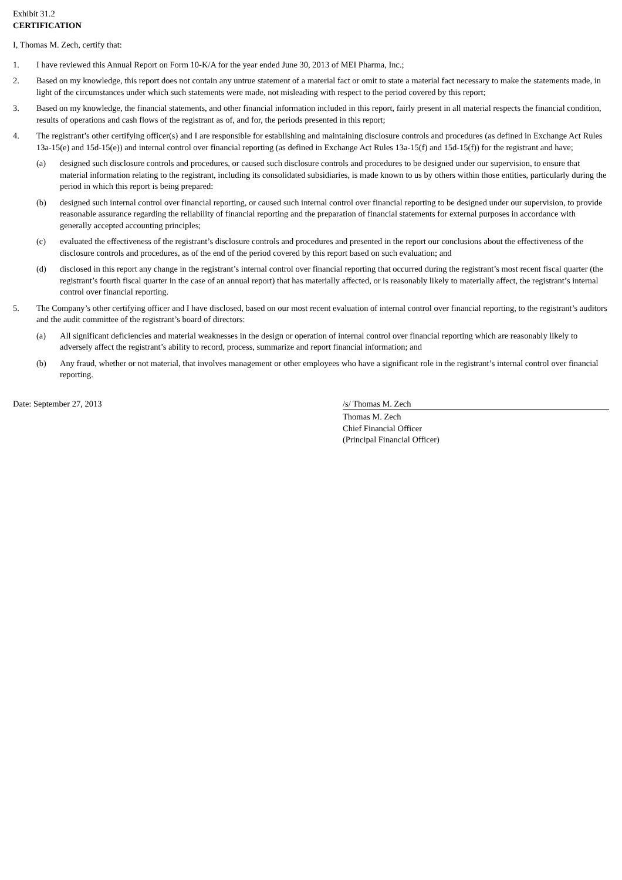Exhibit 31.2
CERTIFICATION
I, Thomas M. Zech, certify that:
1. I have reviewed this Annual Report on Form 10-K/A for the year ended June 30, 2013 of MEI Pharma, Inc.;
2. Based on my knowledge, this report does not contain any untrue statement of a material fact or omit to state a material fact necessary to make the statements made, in light of the circumstances under which such statements were made, not misleading with respect to the period covered by this report;
3. Based on my knowledge, the financial statements, and other financial information included in this report, fairly present in all material respects the financial condition, results of operations and cash flows of the registrant as of, and for, the periods presented in this report;
4. The registrant’s other certifying officer(s) and I are responsible for establishing and maintaining disclosure controls and procedures (as defined in Exchange Act Rules 13a-15(e) and 15d-15(e)) and internal control over financial reporting (as defined in Exchange Act Rules 13a-15(f) and 15d-15(f)) for the registrant and have;
(a) designed such disclosure controls and procedures, or caused such disclosure controls and procedures to be designed under our supervision, to ensure that material information relating to the registrant, including its consolidated subsidiaries, is made known to us by others within those entities, particularly during the period in which this report is being prepared:
(b) designed such internal control over financial reporting, or caused such internal control over financial reporting to be designed under our supervision, to provide reasonable assurance regarding the reliability of financial reporting and the preparation of financial statements for external purposes in accordance with generally accepted accounting principles;
(c) evaluated the effectiveness of the registrant’s disclosure controls and procedures and presented in the report our conclusions about the effectiveness of the disclosure controls and procedures, as of the end of the period covered by this report based on such evaluation; and
(d) disclosed in this report any change in the registrant’s internal control over financial reporting that occurred during the registrant’s most recent fiscal quarter (the registrant’s fourth fiscal quarter in the case of an annual report) that has materially affected, or is reasonably likely to materially affect, the registrant’s internal control over financial reporting.
5. The Company’s other certifying officer and I have disclosed, based on our most recent evaluation of internal control over financial reporting, to the registrant’s auditors and the audit committee of the registrant’s board of directors:
(a) All significant deficiencies and material weaknesses in the design or operation of internal control over financial reporting which are reasonably likely to adversely affect the registrant’s ability to record, process, summarize and report financial information; and
(b) Any fraud, whether or not material, that involves management or other employees who have a significant role in the registrant’s internal control over financial reporting.
Date: September 27, 2013 /s/ Thomas M. Zech
Thomas M. Zech
Chief Financial Officer
(Principal Financial Officer)